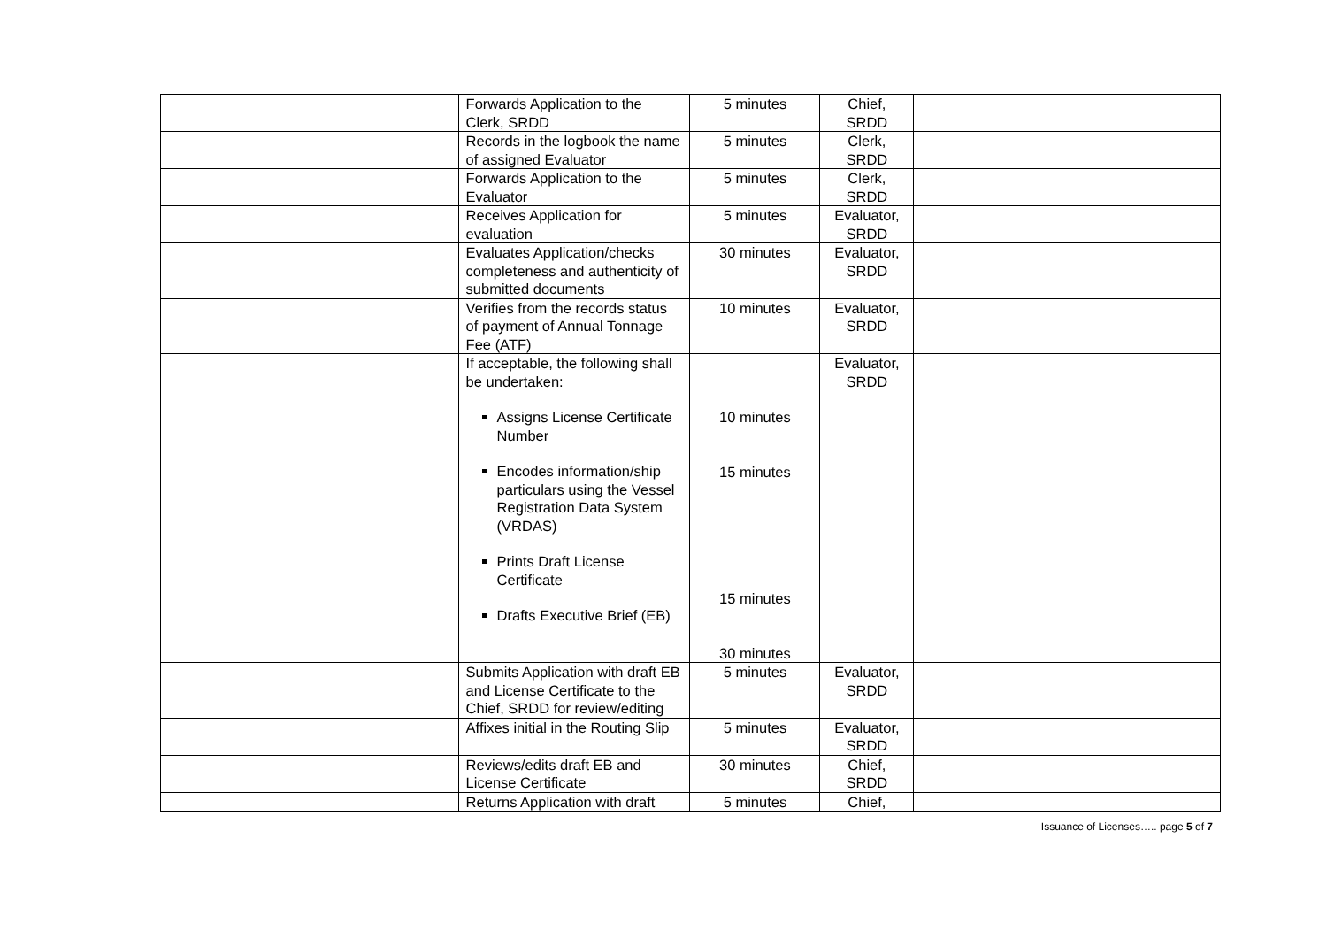| | | Forwards Application to the Clerk, SRDD | 5 minutes | Chief, SRDD | | |
| | | Records in the logbook the name of assigned Evaluator | 5 minutes | Clerk, SRDD | | |
| | | Forwards Application to the Evaluator | 5 minutes | Clerk, SRDD | | |
| | | Receives Application for evaluation | 5 minutes | Evaluator, SRDD | | |
| | | Evaluates Application/checks completeness and authenticity of submitted documents | 30 minutes | Evaluator, SRDD | | |
| | | Verifies from the records status of payment of Annual Tonnage Fee (ATF) | 10 minutes | Evaluator, SRDD | | |
| | | If acceptable, the following shall be undertaken: Assigns License Certificate Number Encodes information/ship particulars using the Vessel Registration Data System (VRDAS) Prints Draft License Certificate Drafts Executive Brief (EB) | 10 minutes 15 minutes 15 minutes 30 minutes | Evaluator, SRDD | | |
| | | Submits Application with draft EB and License Certificate to the Chief, SRDD for review/editing | 5 minutes | Evaluator, SRDD | | |
| | | Affixes initial in the Routing Slip | 5 minutes | Evaluator, SRDD | | |
| | | Reviews/edits draft EB and License Certificate | 30 minutes | Chief, SRDD | | |
| | | Returns Application with draft | 5 minutes | Chief, | | |
Issuance of Licenses….. page 5 of 7